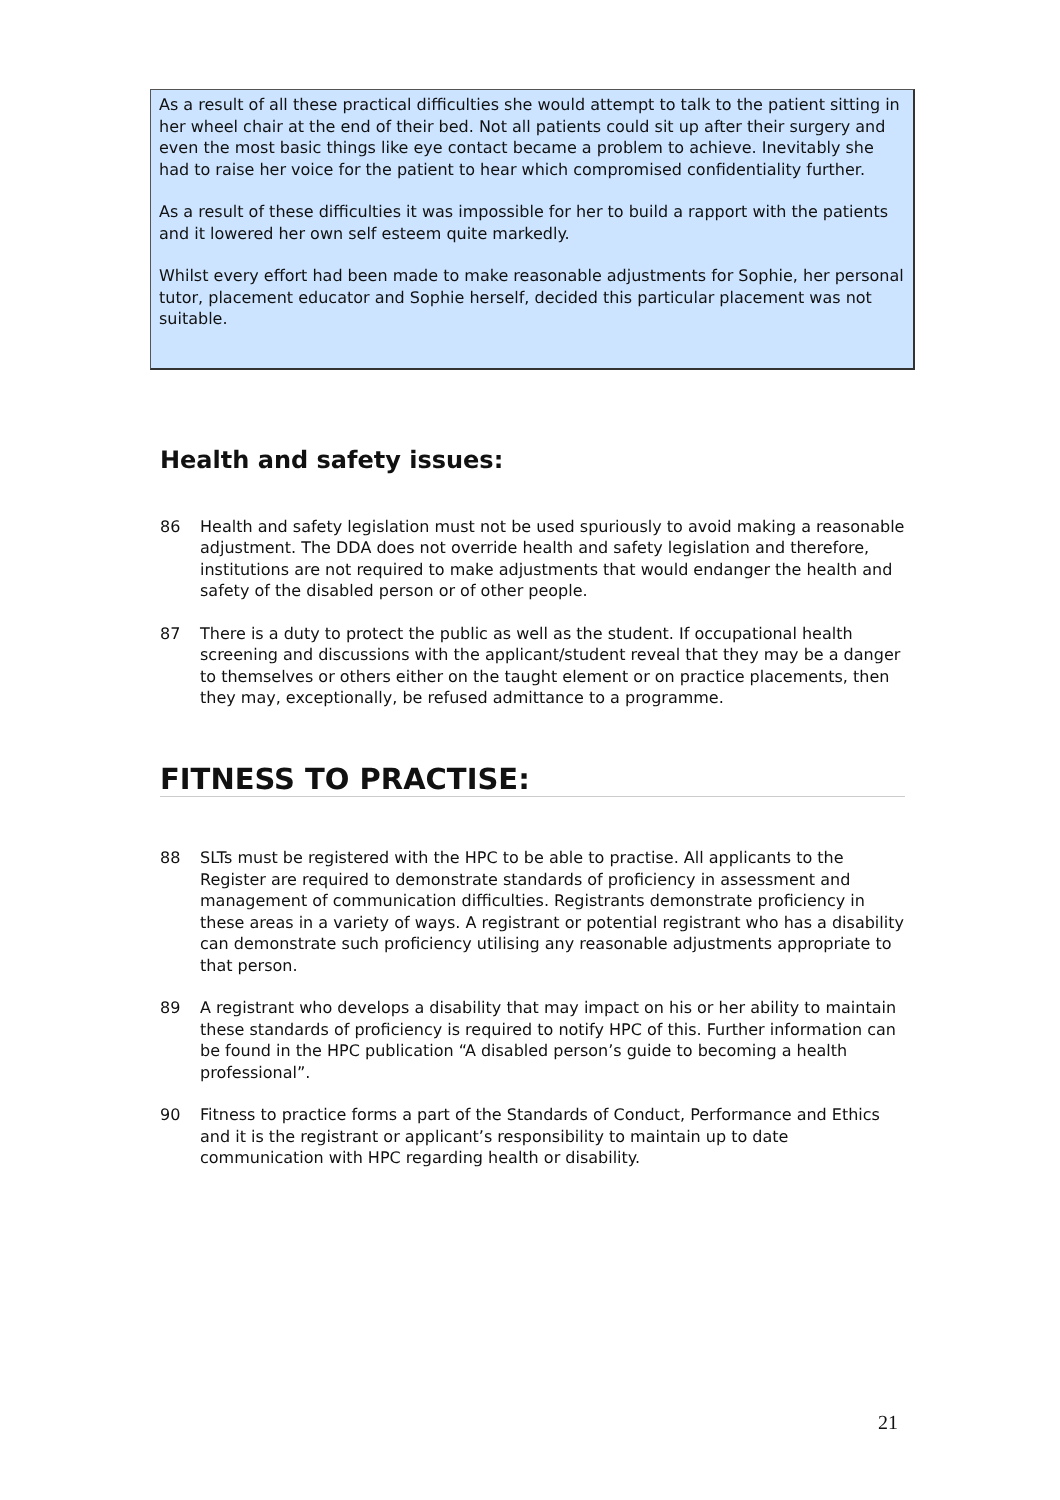As a result of all these practical difficulties she would attempt to talk to the patient sitting in her wheel chair at the end of their bed. Not all patients could sit up after their surgery and even the most basic things like eye contact became a problem to achieve. Inevitably she had to raise her voice for the patient to hear which compromised confidentiality further.
As a result of these difficulties it was impossible for her to build a rapport with the patients and it lowered her own self esteem quite markedly.
Whilst every effort had been made to make reasonable adjustments for Sophie, her personal tutor, placement educator and Sophie herself, decided this particular placement was not suitable.
Health and safety issues:
86 Health and safety legislation must not be used spuriously to avoid making a reasonable adjustment. The DDA does not override health and safety legislation and therefore, institutions are not required to make adjustments that would endanger the health and safety of the disabled person or of other people.
87 There is a duty to protect the public as well as the student. If occupational health screening and discussions with the applicant/student reveal that they may be a danger to themselves or others either on the taught element or on practice placements, then they may, exceptionally, be refused admittance to a programme.
FITNESS TO PRACTISE:
88 SLTs must be registered with the HPC to be able to practise. All applicants to the Register are required to demonstrate standards of proficiency in assessment and management of communication difficulties. Registrants demonstrate proficiency in these areas in a variety of ways. A registrant or potential registrant who has a disability can demonstrate such proficiency utilising any reasonable adjustments appropriate to that person.
89 A registrant who develops a disability that may impact on his or her ability to maintain these standards of proficiency is required to notify HPC of this. Further information can be found in the HPC publication “A disabled person’s guide to becoming a health professional”.
90 Fitness to practice forms a part of the Standards of Conduct, Performance and Ethics and it is the registrant or applicant’s responsibility to maintain up to date communication with HPC regarding health or disability.
21